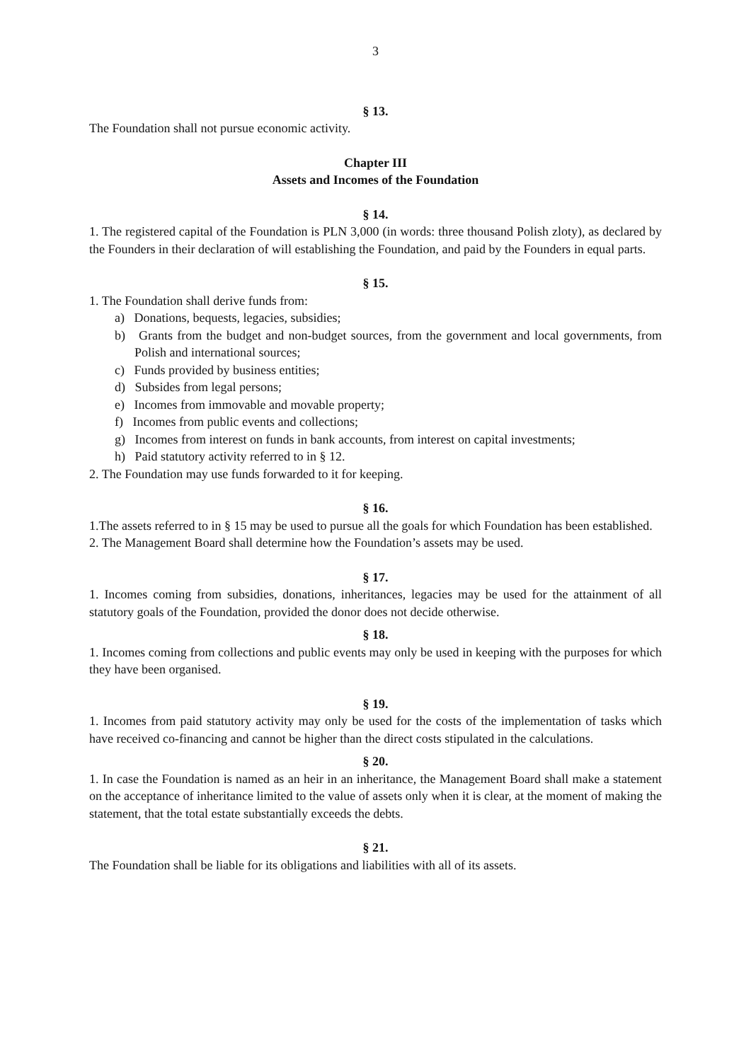3
§ 13.
The Foundation shall not pursue economic activity.
Chapter III
Assets and Incomes of the Foundation
§ 14.
1. The registered capital of the Foundation is PLN 3,000 (in words: three thousand Polish zloty), as declared by the Founders in their declaration of will establishing the Foundation, and paid by the Founders in equal parts.
§ 15.
1. The Foundation shall derive funds from:
a) Donations, bequests, legacies, subsidies;
b) Grants from the budget and non-budget sources, from the government and local governments, from Polish and international sources;
c) Funds provided by business entities;
d) Subsides from legal persons;
e) Incomes from immovable and movable property;
f) Incomes from public events and collections;
g) Incomes from interest on funds in bank accounts, from interest on capital investments;
h) Paid statutory activity referred to in § 12.
2. The Foundation may use funds forwarded to it for keeping.
§ 16.
1.The assets referred to in § 15 may be used to pursue all the goals for which Foundation has been established.
2. The Management Board shall determine how the Foundation’s assets may be used.
§ 17.
1. Incomes coming from subsidies, donations, inheritances, legacies may be used for the attainment of all statutory goals of the Foundation, provided the donor does not decide otherwise.
§ 18.
1. Incomes coming from collections and public events may only be used in keeping with the purposes for which they have been organised.
§ 19.
1. Incomes from paid statutory activity may only be used for the costs of the implementation of tasks which have received co-financing and cannot be higher than the direct costs stipulated in the calculations.
§ 20.
1. In case the Foundation is named as an heir in an inheritance, the Management Board shall make a statement on the acceptance of inheritance limited to the value of assets only when it is clear, at the moment of making the statement, that the total estate substantially exceeds the debts.
§ 21.
The Foundation shall be liable for its obligations and liabilities with all of its assets.